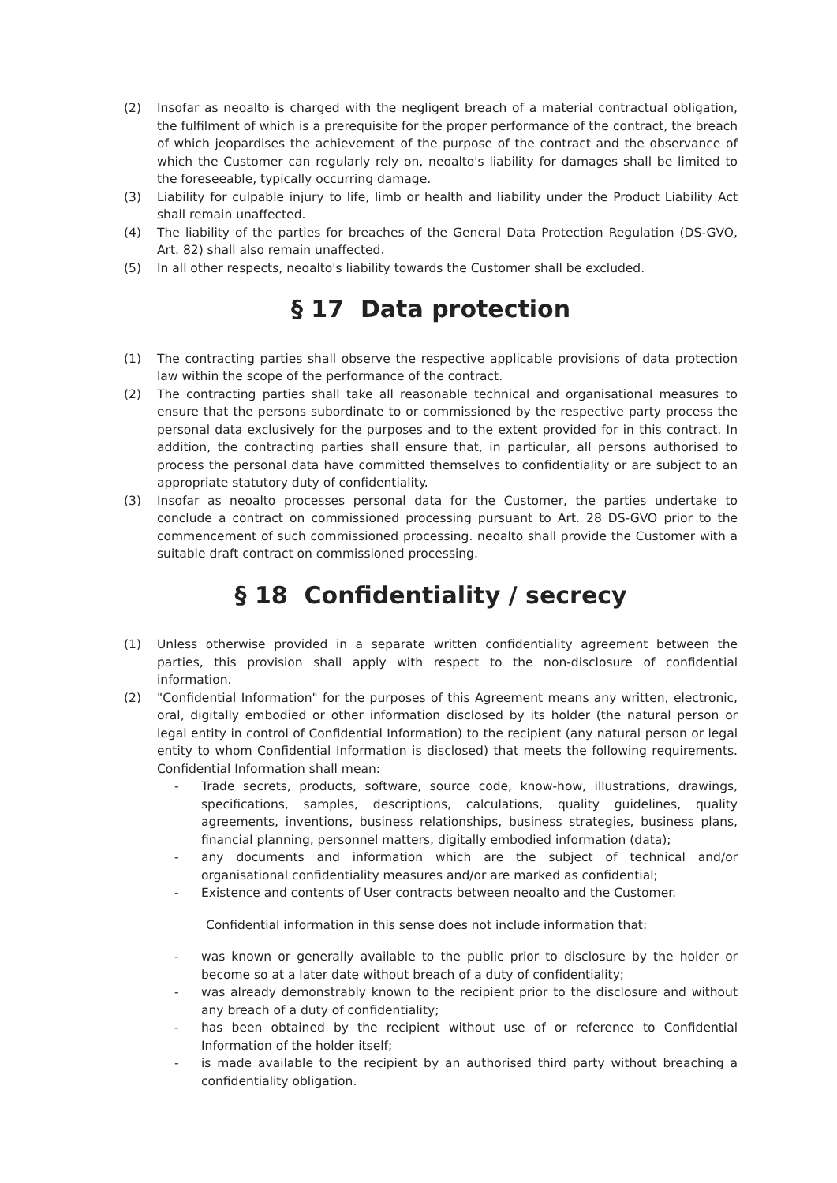(2) Insofar as neoalto is charged with the negligent breach of a material contractual obligation, the fulfilment of which is a prerequisite for the proper performance of the contract, the breach of which jeopardises the achievement of the purpose of the contract and the observance of which the Customer can regularly rely on, neoalto's liability for damages shall be limited to the foreseeable, typically occurring damage.
(3) Liability for culpable injury to life, limb or health and liability under the Product Liability Act shall remain unaffected.
(4) The liability of the parties for breaches of the General Data Protection Regulation (DS-GVO, Art. 82) shall also remain unaffected.
(5) In all other respects, neoalto's liability towards the Customer shall be excluded.
§ 17 Data protection
(1) The contracting parties shall observe the respective applicable provisions of data protection law within the scope of the performance of the contract.
(2) The contracting parties shall take all reasonable technical and organisational measures to ensure that the persons subordinate to or commissioned by the respective party process the personal data exclusively for the purposes and to the extent provided for in this contract. In addition, the contracting parties shall ensure that, in particular, all persons authorised to process the personal data have committed themselves to confidentiality or are subject to an appropriate statutory duty of confidentiality.
(3) Insofar as neoalto processes personal data for the Customer, the parties undertake to conclude a contract on commissioned processing pursuant to Art. 28 DS-GVO prior to the commencement of such commissioned processing. neoalto shall provide the Customer with a suitable draft contract on commissioned processing.
§ 18 Confidentiality / secrecy
(1) Unless otherwise provided in a separate written confidentiality agreement between the parties, this provision shall apply with respect to the non-disclosure of confidential information.
(2) "Confidential Information" for the purposes of this Agreement means any written, electronic, oral, digitally embodied or other information disclosed by its holder (the natural person or legal entity in control of Confidential Information) to the recipient (any natural person or legal entity to whom Confidential Information is disclosed) that meets the following requirements. Confidential Information shall mean:
- Trade secrets, products, software, source code, know-how, illustrations, drawings, specifications, samples, descriptions, calculations, quality guidelines, quality agreements, inventions, business relationships, business strategies, business plans, financial planning, personnel matters, digitally embodied information (data);
- any documents and information which are the subject of technical and/or organisational confidentiality measures and/or are marked as confidential;
- Existence and contents of User contracts between neoalto and the Customer.
Confidential information in this sense does not include information that:
- was known or generally available to the public prior to disclosure by the holder or become so at a later date without breach of a duty of confidentiality;
- was already demonstrably known to the recipient prior to the disclosure and without any breach of a duty of confidentiality;
- has been obtained by the recipient without use of or reference to Confidential Information of the holder itself;
- is made available to the recipient by an authorised third party without breaching a confidentiality obligation.